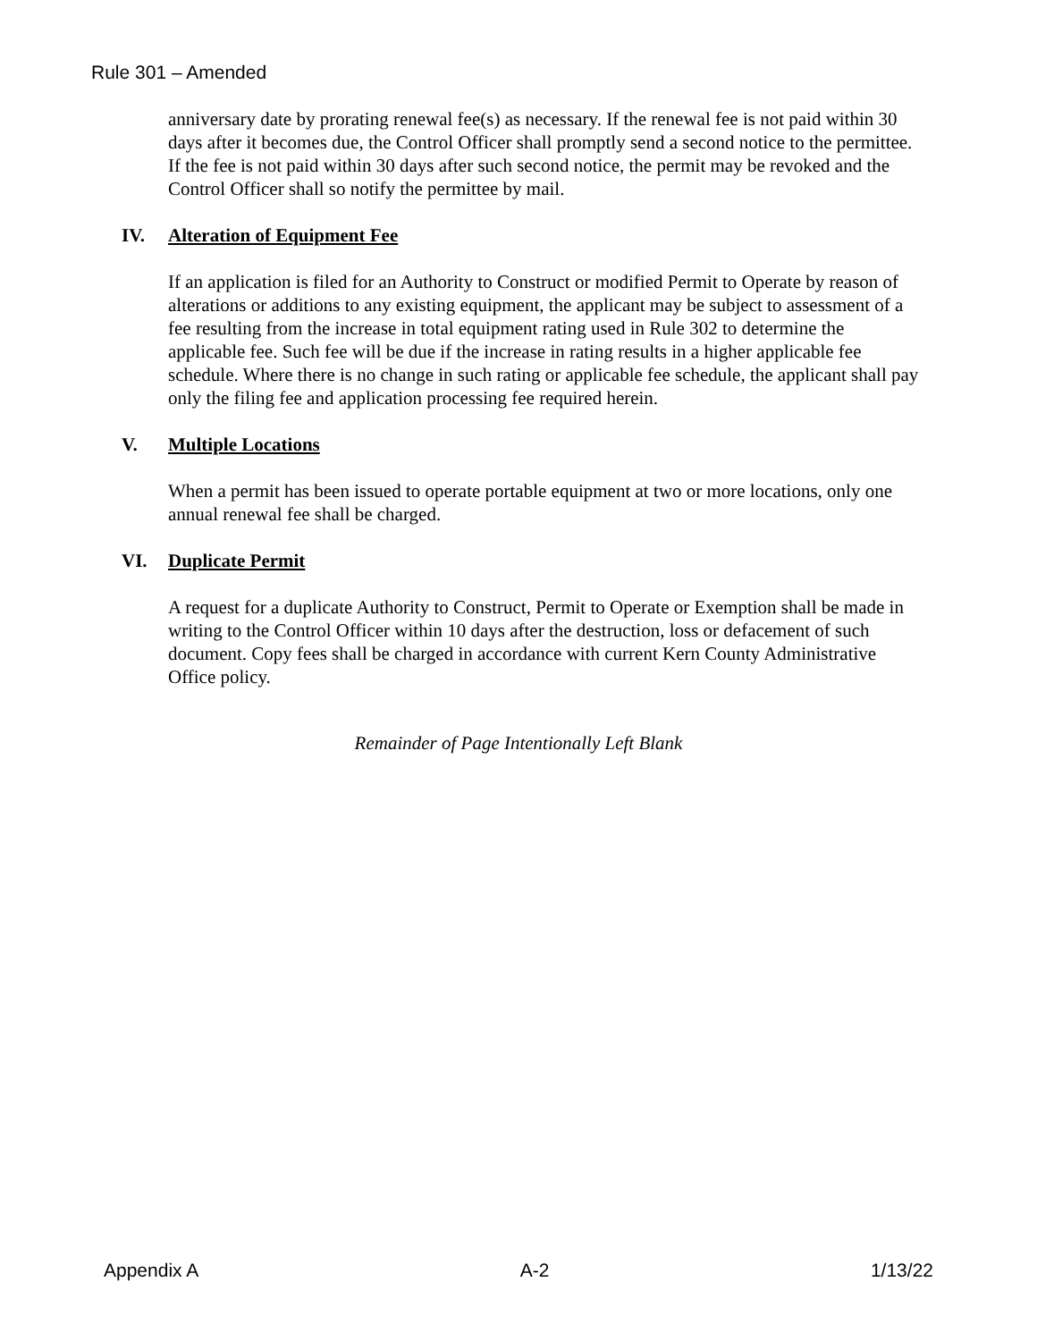Rule 301 – Amended
anniversary date by prorating renewal fee(s) as necessary. If the renewal fee is not paid within 30 days after it becomes due, the Control Officer shall promptly send a second notice to the permittee. If the fee is not paid within 30 days after such second notice, the permit may be revoked and the Control Officer shall so notify the permittee by mail.
IV. Alteration of Equipment Fee
If an application is filed for an Authority to Construct or modified Permit to Operate by reason of alterations or additions to any existing equipment, the applicant may be subject to assessment of a fee resulting from the increase in total equipment rating used in Rule 302 to determine the applicable fee. Such fee will be due if the increase in rating results in a higher applicable fee schedule. Where there is no change in such rating or applicable fee schedule, the applicant shall pay only the filing fee and application processing fee required herein.
V. Multiple Locations
When a permit has been issued to operate portable equipment at two or more locations, only one annual renewal fee shall be charged.
VI. Duplicate Permit
A request for a duplicate Authority to Construct, Permit to Operate or Exemption shall be made in writing to the Control Officer within 10 days after the destruction, loss or defacement of such document. Copy fees shall be charged in accordance with current Kern County Administrative Office policy.
Remainder of Page Intentionally Left Blank
Appendix A A-2 1/13/22